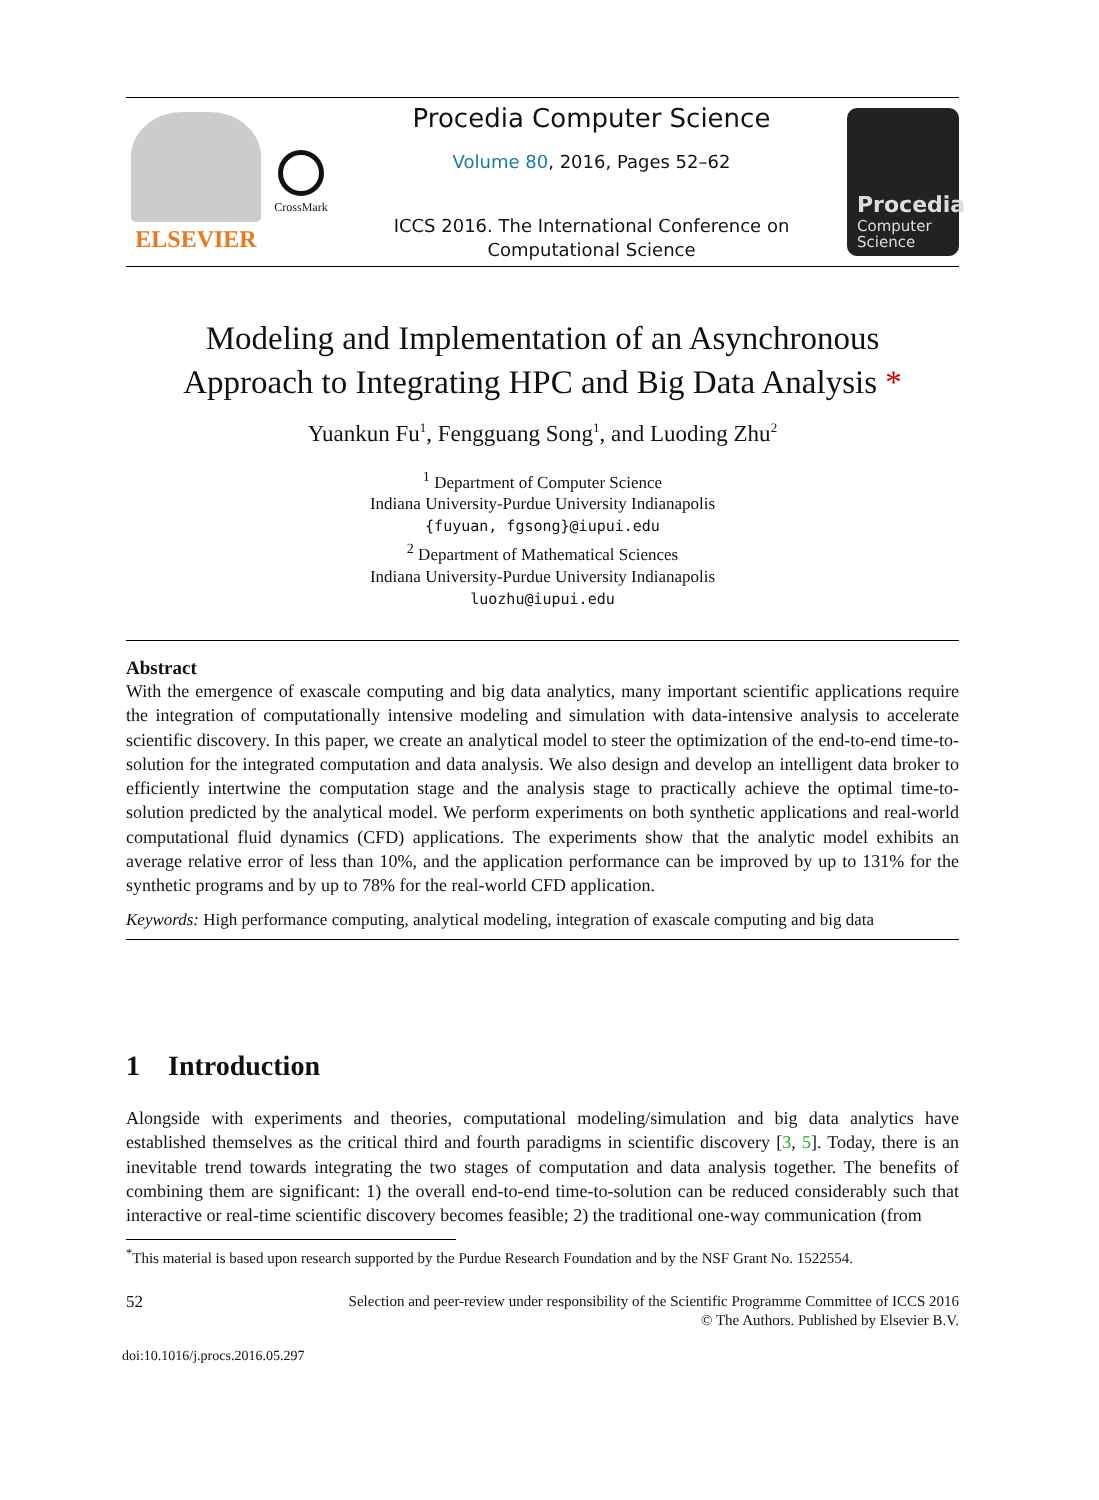ELSEVIER
CrossMark
Procedia Computer Science
Volume 80, 2016, Pages 52–62
ICCS 2016. The International Conference on Computational Science
Procedia
Computer
Science
Modeling and Implementation of an Asynchronous
Approach to Integrating HPC and Big Data Analysis *
Yuankun Fu<sup>1</sup>, Fengguang Song<sup>1</sup>, and Luoding Zhu<sup>2</sup>
<sup>1</sup> Department of Computer Science
Indiana University-Purdue University Indianapolis
{fuyuan, fgsong}@iupui.edu
<sup>2</sup> Department of Mathematical Sciences
Indiana University-Purdue University Indianapolis
luozhu@iupui.edu
Abstract
With the emergence of exascale computing and big data analytics, many important scientific applications require the integration of computationally intensive modeling and simulation with data-intensive analysis to accelerate scientific discovery. In this paper, we create an analytical model to steer the optimization of the end-to-end time-to-solution for the integrated computation and data analysis. We also design and develop an intelligent data broker to efficiently intertwine the computation stage and the analysis stage to practically achieve the optimal time-to-solution predicted by the analytical model. We perform experiments on both synthetic applications and real-world computational fluid dynamics (CFD) applications. The experiments show that the analytic model exhibits an average relative error of less than 10%, and the application performance can be improved by up to 131% for the synthetic programs and by up to 78% for the real-world CFD application.
Keywords: High performance computing, analytical modeling, integration of exascale computing and big data
1 Introduction
Alongside with experiments and theories, computational modeling/simulation and big data analytics have established themselves as the critical third and fourth paradigms in scientific discovery [3, 5]. Today, there is an inevitable trend towards integrating the two stages of computation and data analysis together. The benefits of combining them are significant: 1) the overall end-to-end time-to-solution can be reduced considerably such that interactive or real-time scientific discovery becomes feasible; 2) the traditional one-way communication (from
<sup>*</sup> This material is based upon research supported by the Purdue Research Foundation and by the NSF Grant No. 1522554.
52 Selection and peer-review under responsibility of the Scientific Programme Committee of ICCS 2016
© The Authors. Published by Elsevier B.V.
doi:10.1016/j.procs.2016.05.297